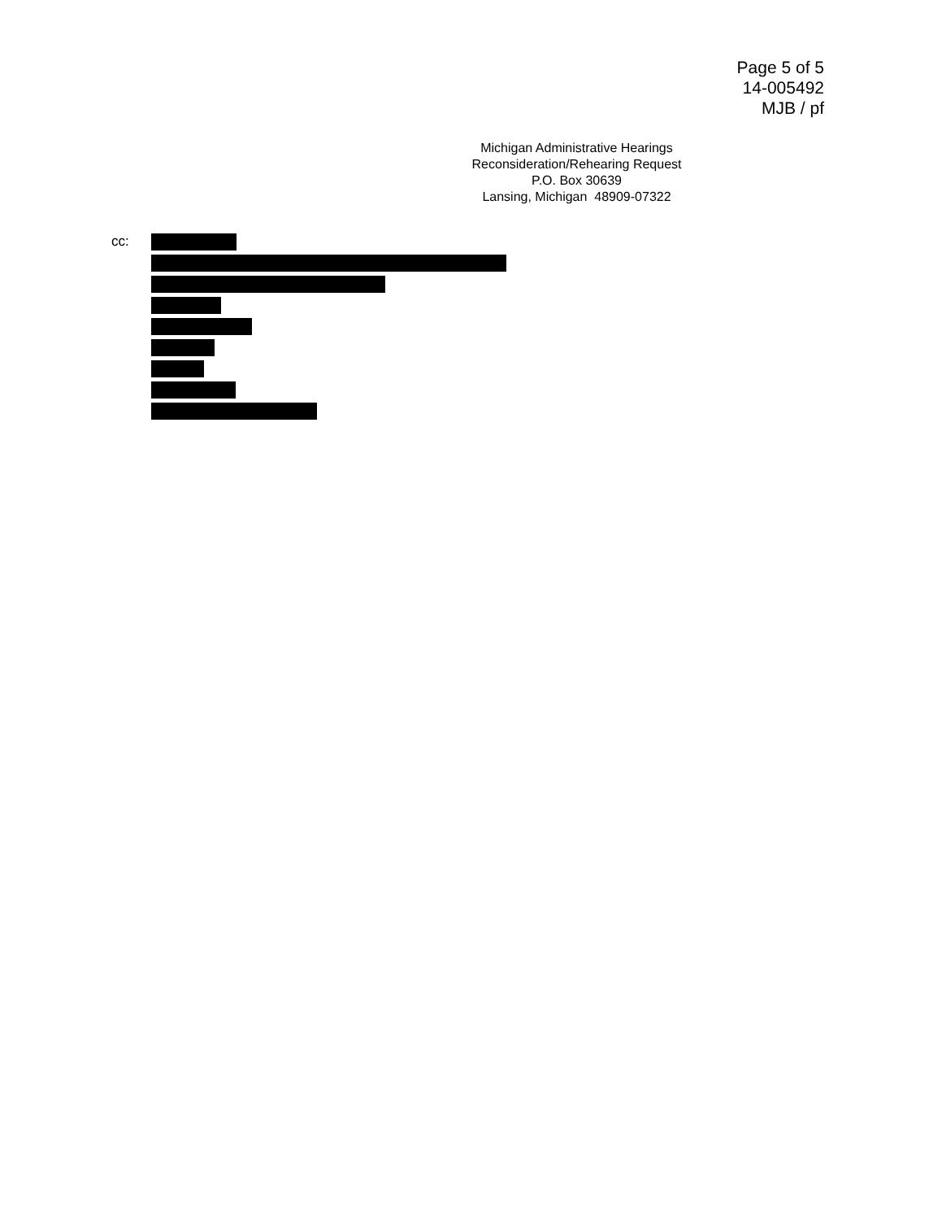Page 5 of 5
14-005492
MJB / pf
Michigan Administrative Hearings
Reconsideration/Rehearing Request
P.O. Box 30639
Lansing, Michigan 48909-07322
cc: